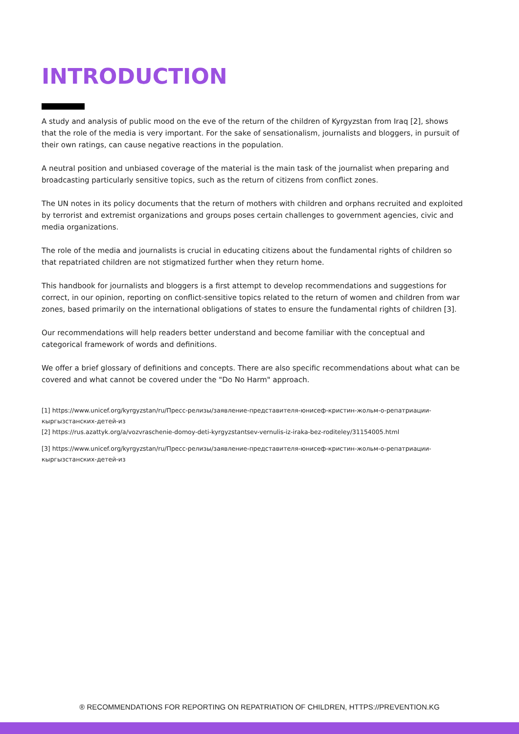INTRODUCTION
A study and analysis of public mood on the eve of the return of the children of Kyrgyzstan from Iraq [2], shows that the role of the media is very important. For the sake of sensationalism, journalists and bloggers, in pursuit of their own ratings, can cause negative reactions in the population.
A neutral position and unbiased coverage of the material is the main task of the journalist when preparing and broadcasting particularly sensitive topics, such as the return of citizens from conflict zones.
The UN notes in its policy documents that the return of mothers with children and orphans recruited and exploited by terrorist and extremist organizations and groups poses certain challenges to government agencies, civic and media organizations.
The role of the media and journalists is crucial in educating citizens about the fundamental rights of children so that repatriated children are not stigmatized further when they return home.
This handbook for journalists and bloggers is a first attempt to develop recommendations and suggestions for correct, in our opinion, reporting on conflict-sensitive topics related to the return of women and children from war zones, based primarily on the international obligations of states to ensure the fundamental rights of children [3].
Our recommendations will help readers better understand and become familiar with the conceptual and categorical framework of words and definitions.
We offer a brief glossary of definitions and concepts. There are also specific recommendations about what can be covered and what cannot be covered under the "Do No Harm" approach.
[1] https://www.unicef.org/kyrgyzstan/ru/Пресс-релизы/заявление-представителя-юнисеф-кристин-жольм-о-репатриации-кыргызстанских-детей-из
[2] https://rus.azattyk.org/a/vozvraschenie-domoy-deti-kyrgyzstantsev-vernulis-iz-iraka-bez-roditeley/31154005.html
[3] https://www.unicef.org/kyrgyzstan/ru/Пресс-релизы/заявление-представителя-юнисеф-кристин-жольм-о-репатриации-кыргызстанских-детей-из
® RECOMMENDATIONS FOR REPORTING ON REPATRIATION OF CHILDREN, HTTPS://PREVENTION.KG